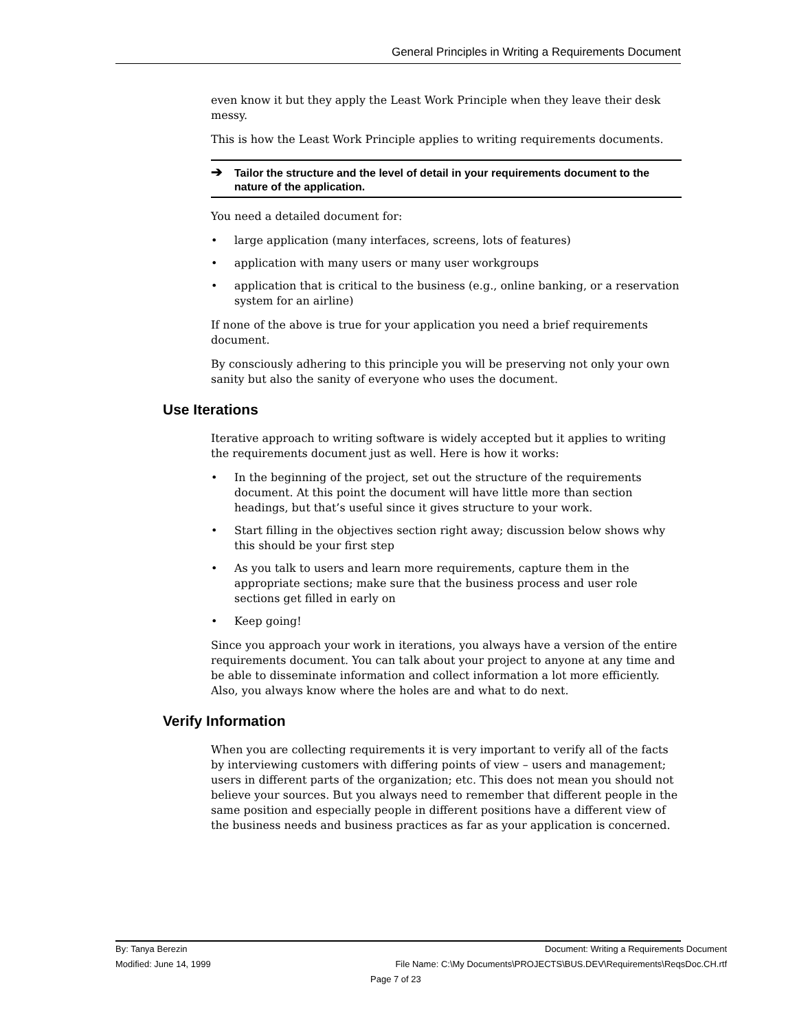General Principles in Writing a Requirements Document
even know it but they apply the Least Work Principle when they leave their desk messy.
This is how the Least Work Principle applies to writing requirements documents.
➔ Tailor the structure and the level of detail in your requirements document to the nature of the application.
You need a detailed document for:
• large application (many interfaces, screens, lots of features)
• application with many users or many user workgroups
• application that is critical to the business (e.g., online banking, or a reservation system for an airline)
If none of the above is true for your application you need a brief requirements document.
By consciously adhering to this principle you will be preserving not only your own sanity but also the sanity of everyone who uses the document.
Use Iterations
Iterative approach to writing software is widely accepted but it applies to writing the requirements document just as well. Here is how it works:
• In the beginning of the project, set out the structure of the requirements document. At this point the document will have little more than section headings, but that’s useful since it gives structure to your work.
• Start filling in the objectives section right away; discussion below shows why this should be your first step
• As you talk to users and learn more requirements, capture them in the appropriate sections; make sure that the business process and user role sections get filled in early on
• Keep going!
Since you approach your work in iterations, you always have a version of the entire requirements document. You can talk about your project to anyone at any time and be able to disseminate information and collect information a lot more efficiently. Also, you always know where the holes are and what to do next.
Verify Information
When you are collecting requirements it is very important to verify all of the facts by interviewing customers with differing points of view – users and management; users in different parts of the organization; etc. This does not mean you should not believe your sources. But you always need to remember that different people in the same position and especially people in different positions have a different view of the business needs and business practices as far as your application is concerned.
By: Tanya Berezin Document: Writing a Requirements Document
Modified: June 14, 1999 File Name: C:\My Documents\PROJECTS\BUS.DEV\Requirements\ReqsDoc.CH.rtf
Page 7 of 23